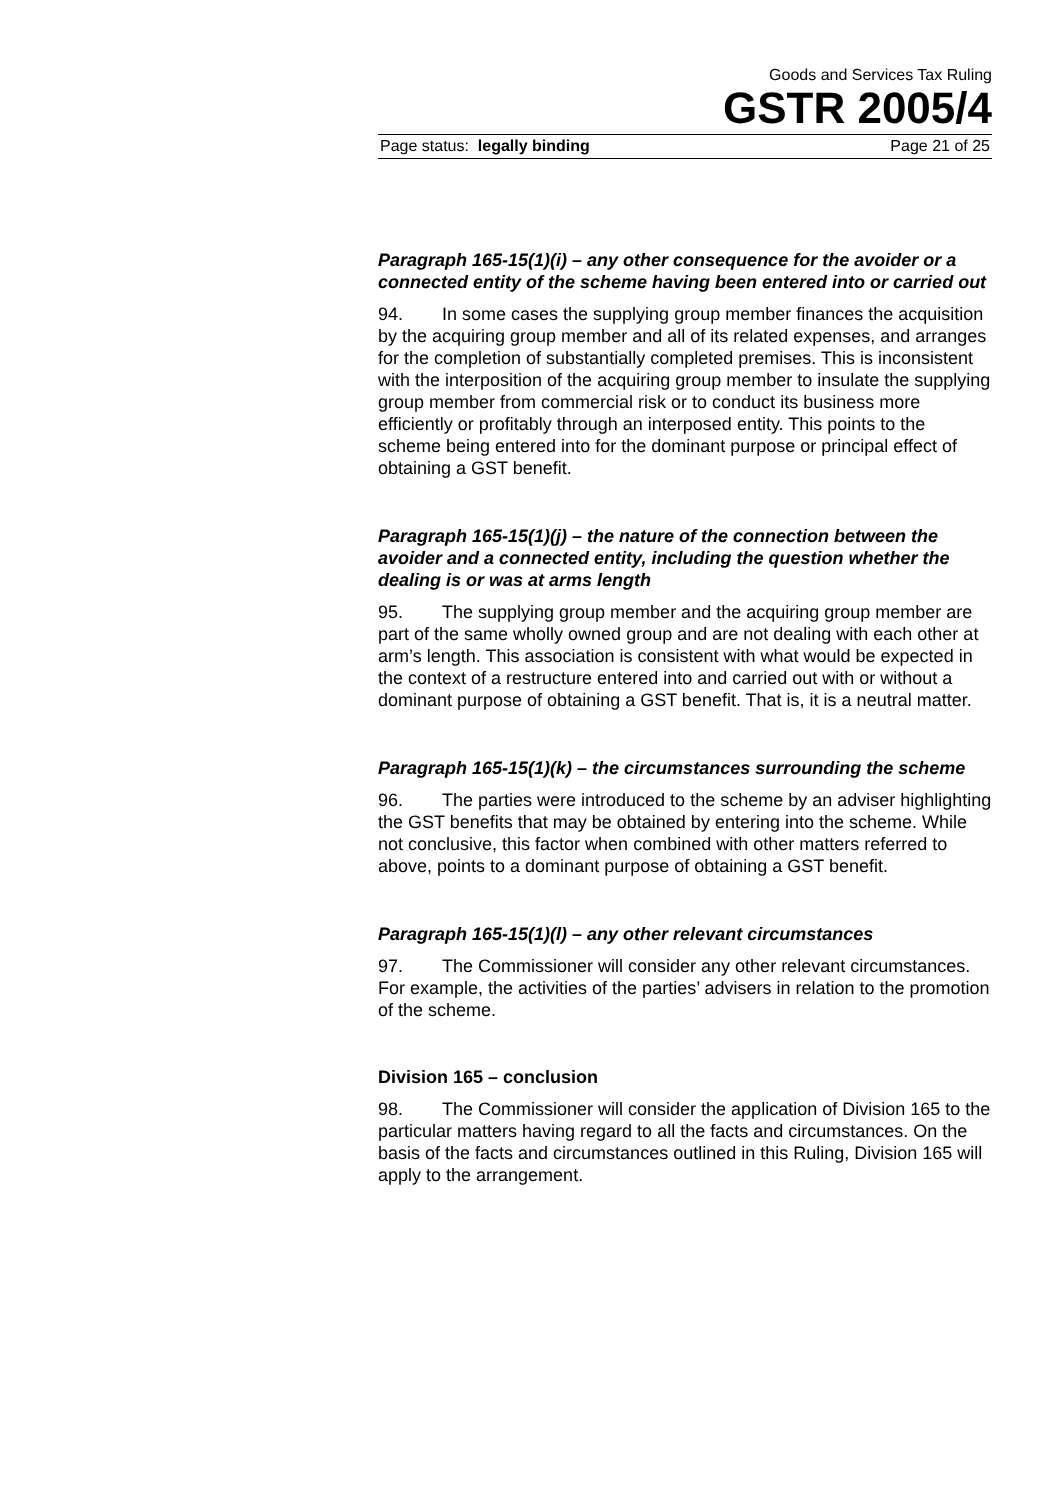Goods and Services Tax Ruling
GSTR 2005/4
Page status: legally binding Page 21 of 25
Paragraph 165-15(1)(i) – any other consequence for the avoider or a connected entity of the scheme having been entered into or carried out
94. In some cases the supplying group member finances the acquisition by the acquiring group member and all of its related expenses, and arranges for the completion of substantially completed premises. This is inconsistent with the interposition of the acquiring group member to insulate the supplying group member from commercial risk or to conduct its business more efficiently or profitably through an interposed entity. This points to the scheme being entered into for the dominant purpose or principal effect of obtaining a GST benefit.
Paragraph 165-15(1)(j) – the nature of the connection between the avoider and a connected entity, including the question whether the dealing is or was at arms length
95. The supplying group member and the acquiring group member are part of the same wholly owned group and are not dealing with each other at arm’s length. This association is consistent with what would be expected in the context of a restructure entered into and carried out with or without a dominant purpose of obtaining a GST benefit. That is, it is a neutral matter.
Paragraph 165-15(1)(k) – the circumstances surrounding the scheme
96. The parties were introduced to the scheme by an adviser highlighting the GST benefits that may be obtained by entering into the scheme. While not conclusive, this factor when combined with other matters referred to above, points to a dominant purpose of obtaining a GST benefit.
Paragraph 165-15(1)(l) – any other relevant circumstances
97. The Commissioner will consider any other relevant circumstances. For example, the activities of the parties’ advisers in relation to the promotion of the scheme.
Division 165 – conclusion
98. The Commissioner will consider the application of Division 165 to the particular matters having regard to all the facts and circumstances. On the basis of the facts and circumstances outlined in this Ruling, Division 165 will apply to the arrangement.